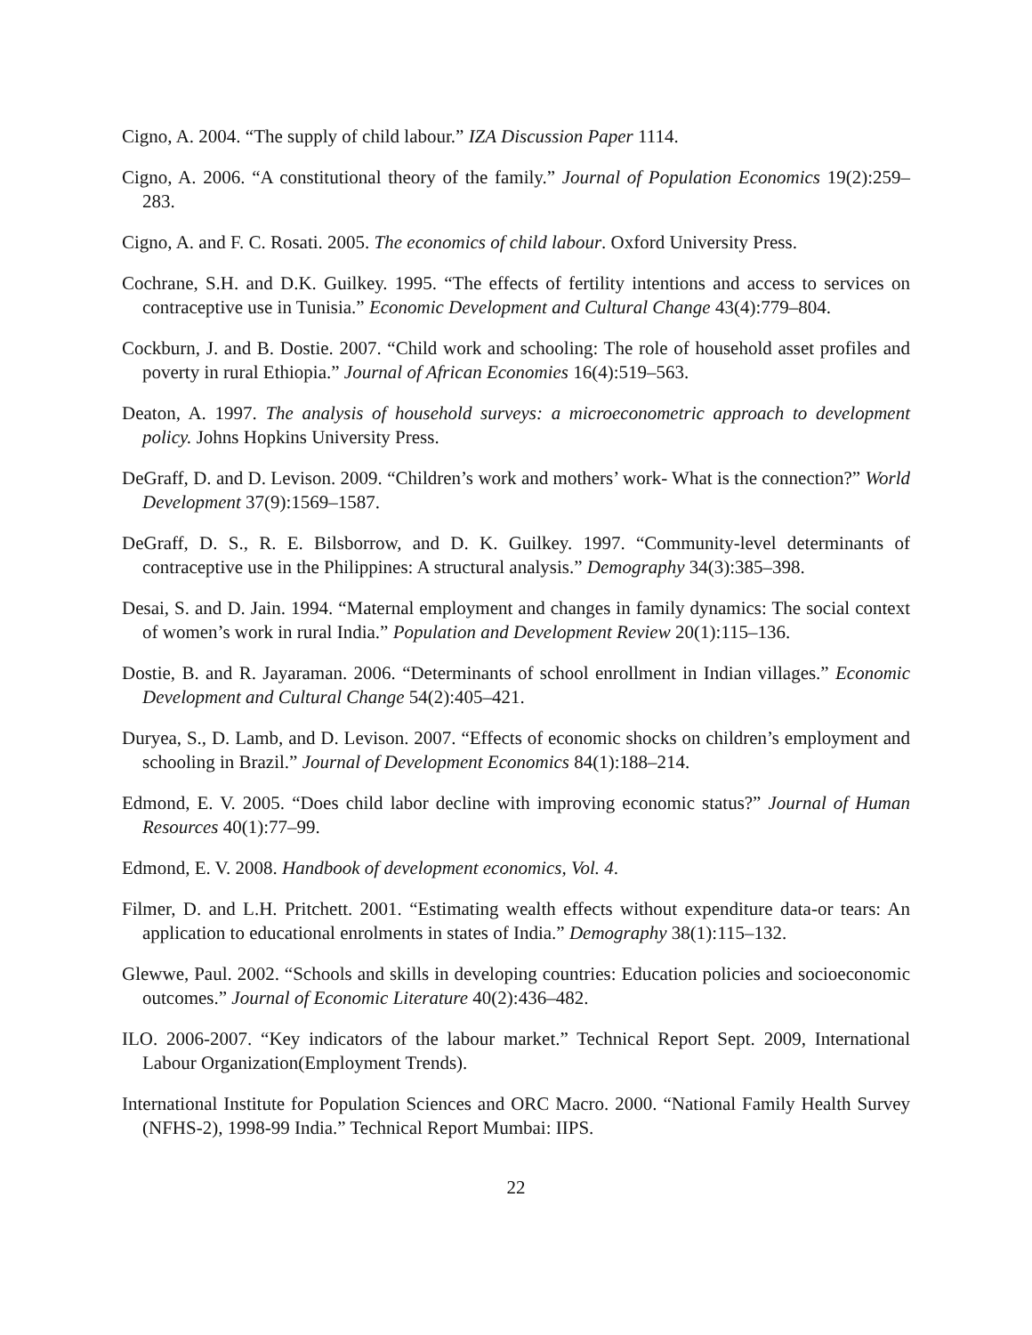Cigno, A. 2004. “The supply of child labour.” IZA Discussion Paper 1114.
Cigno, A. 2006. “A constitutional theory of the family.” Journal of Population Economics 19(2):259–283.
Cigno, A. and F. C. Rosati. 2005. The economics of child labour. Oxford University Press.
Cochrane, S.H. and D.K. Guilkey. 1995. “The effects of fertility intentions and access to services on contraceptive use in Tunisia.” Economic Development and Cultural Change 43(4):779–804.
Cockburn, J. and B. Dostie. 2007. “Child work and schooling: The role of household asset profiles and poverty in rural Ethiopia.” Journal of African Economies 16(4):519–563.
Deaton, A. 1997. The analysis of household surveys: a microeconometric approach to development policy. Johns Hopkins University Press.
DeGraff, D. and D. Levison. 2009. “Children’s work and mothers’ work- What is the connection?” World Development 37(9):1569–1587.
DeGraff, D. S., R. E. Bilsborrow, and D. K. Guilkey. 1997. “Community-level determinants of contraceptive use in the Philippines: A structural analysis.” Demography 34(3):385–398.
Desai, S. and D. Jain. 1994. “Maternal employment and changes in family dynamics: The social context of women’s work in rural India.” Population and Development Review 20(1):115–136.
Dostie, B. and R. Jayaraman. 2006. “Determinants of school enrollment in Indian villages.” Economic Development and Cultural Change 54(2):405–421.
Duryea, S., D. Lamb, and D. Levison. 2007. “Effects of economic shocks on children’s employment and schooling in Brazil.” Journal of Development Economics 84(1):188–214.
Edmond, E. V. 2005. “Does child labor decline with improving economic status?” Journal of Human Resources 40(1):77–99.
Edmond, E. V. 2008. Handbook of development economics, Vol. 4.
Filmer, D. and L.H. Pritchett. 2001. “Estimating wealth effects without expenditure data-or tears: An application to educational enrolments in states of India.” Demography 38(1):115–132.
Glewwe, Paul. 2002. “Schools and skills in developing countries: Education policies and socioeconomic outcomes.” Journal of Economic Literature 40(2):436–482.
ILO. 2006-2007. “Key indicators of the labour market.” Technical Report Sept. 2009, International Labour Organization(Employment Trends).
International Institute for Population Sciences and ORC Macro. 2000. “National Family Health Survey (NFHS-2), 1998-99 India.” Technical Report Mumbai: IIPS.
22